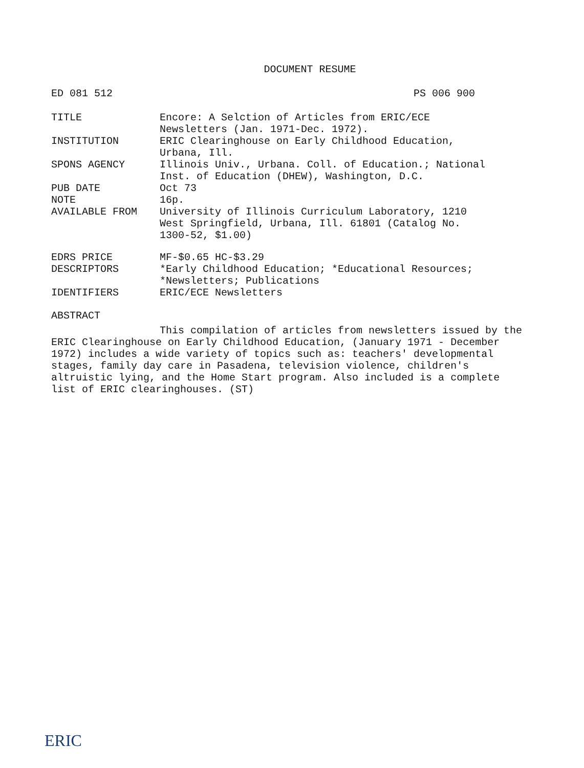DOCUMENT RESUME
ED 081 512 PS 006 900
| TITLE | Encore: A Selction of Articles from ERIC/ECE Newsletters (Jan. 1971-Dec. 1972). |
| INSTITUTION | ERIC Clearinghouse on Early Childhood Education, Urbana, Ill. |
| SPONS AGENCY | Illinois Univ., Urbana. Coll. of Education.; National Inst. of Education (DHEW), Washington, D.C. |
| PUB DATE | Oct 73 |
| NOTE | 16p. |
| AVAILABLE FROM | University of Illinois Curriculum Laboratory, 1210 West Springfield, Urbana, Ill. 61801 (Catalog No. 1300-52, $1.00) |
| EDRS PRICE | MF-$0.65 HC-$3.29 |
| DESCRIPTORS | *Early Childhood Education; *Educational Resources; *Newsletters; Publications |
| IDENTIFIERS | ERIC/ECE Newsletters |
ABSTRACT
This compilation of articles from newsletters issued by the ERIC Clearinghouse on Early Childhood Education, (January 1971 - December 1972) includes a wide variety of topics such as: teachers' developmental stages, family day care in Pasadena, television violence, children's altruistic lying, and the Home Start program. Also included is a complete list of ERIC clearinghouses. (ST)
ERIC